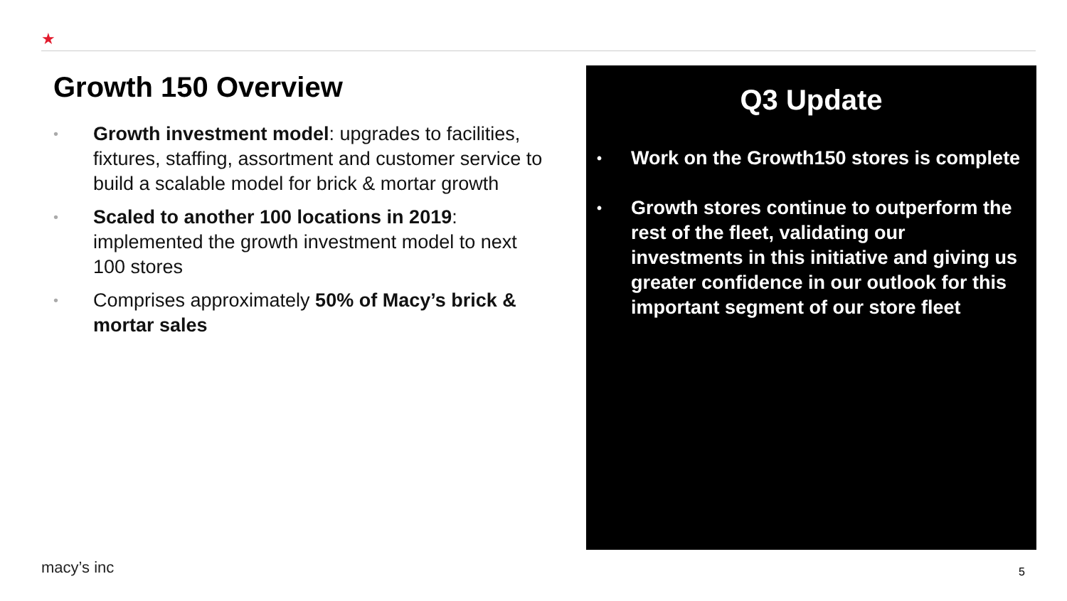★
Growth 150 Overview
• Growth investment model: upgrades to facilities, fixtures, staffing, assortment and customer service to build a scalable model for brick & mortar growth
• Scaled to another 100 locations in 2019: implemented the growth investment model to next 100 stores
• Comprises approximately 50% of Macy’s brick & mortar sales
Q3 Update
• Work on the Growth150 stores is complete
• Growth stores continue to outperform the rest of the fleet, validating our investments in this initiative and giving us greater confidence in our outlook for this important segment of our store fleet
macy’s inc 5